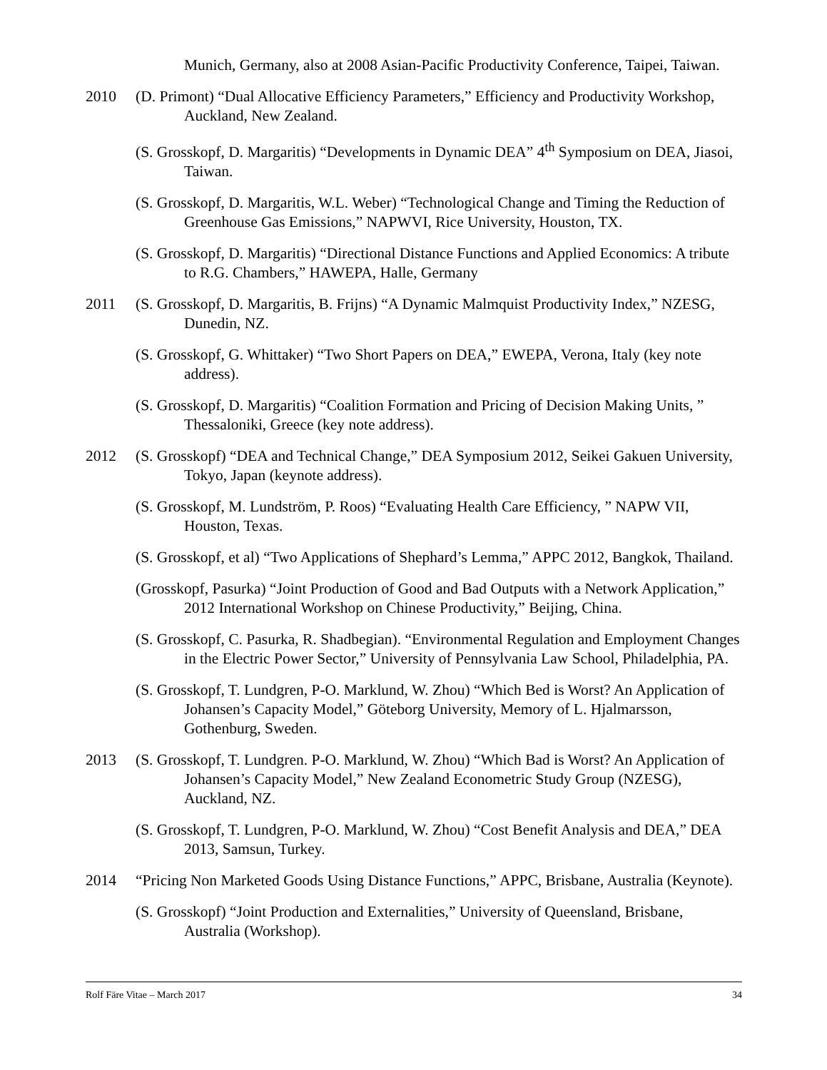Munich, Germany, also at 2008 Asian-Pacific Productivity Conference, Taipei, Taiwan.
2010 (D. Primont) “Dual Allocative Efficiency Parameters,” Efficiency and Productivity Workshop, Auckland, New Zealand.
(S. Grosskopf, D. Margaritis) “Developments in Dynamic DEA” 4<sup>th</sup> Symposium on DEA, Jiasoi, Taiwan.
(S. Grosskopf, D. Margaritis, W.L. Weber) “Technological Change and Timing the Reduction of Greenhouse Gas Emissions,” NAPWVI, Rice University, Houston, TX.
(S. Grosskopf, D. Margaritis) “Directional Distance Functions and Applied Economics: A tribute to R.G. Chambers,” HAWEPA, Halle, Germany
2011 (S. Grosskopf, D. Margaritis, B. Frijns) “A Dynamic Malmquist Productivity Index,” NZESG, Dunedin, NZ.
(S. Grosskopf, G. Whittaker) “Two Short Papers on DEA,” EWEPA, Verona, Italy (key note address).
(S. Grosskopf, D. Margaritis) “Coalition Formation and Pricing of Decision Making Units, ” Thessaloniki, Greece (key note address).
2012 (S. Grosskopf) “DEA and Technical Change,” DEA Symposium 2012, Seikei Gakuen University, Tokyo, Japan (keynote address).
(S. Grosskopf, M. Lundström, P. Roos) “Evaluating Health Care Efficiency, ” NAPW VII, Houston, Texas.
(S. Grosskopf, et al) “Two Applications of Shephard’s Lemma,” APPC 2012, Bangkok, Thailand.
(Grosskopf, Pasurka) “Joint Production of Good and Bad Outputs with a Network Application,” 2012 International Workshop on Chinese Productivity,” Beijing, China.
(S. Grosskopf, C. Pasurka, R. Shadbegian). “Environmental Regulation and Employment Changes in the Electric Power Sector,” University of Pennsylvania Law School, Philadelphia, PA.
(S. Grosskopf, T. Lundgren, P-O. Marklund, W. Zhou) “Which Bed is Worst? An Application of Johansen’s Capacity Model,” Göteborg University, Memory of L. Hjalmarsson, Gothenburg, Sweden.
2013 (S. Grosskopf, T. Lundgren. P-O. Marklund, W. Zhou) “Which Bad is Worst? An Application of Johansen’s Capacity Model,” New Zealand Econometric Study Group (NZESG), Auckland, NZ.
(S. Grosskopf, T. Lundgren, P-O. Marklund, W. Zhou) “Cost Benefit Analysis and DEA,” DEA 2013, Samsun, Turkey.
2014 “Pricing Non Marketed Goods Using Distance Functions,” APPC, Brisbane, Australia (Keynote).
(S. Grosskopf) “Joint Production and Externalities,” University of Queensland, Brisbane, Australia (Workshop).
Rolf Färe Vitae – March 2017 34